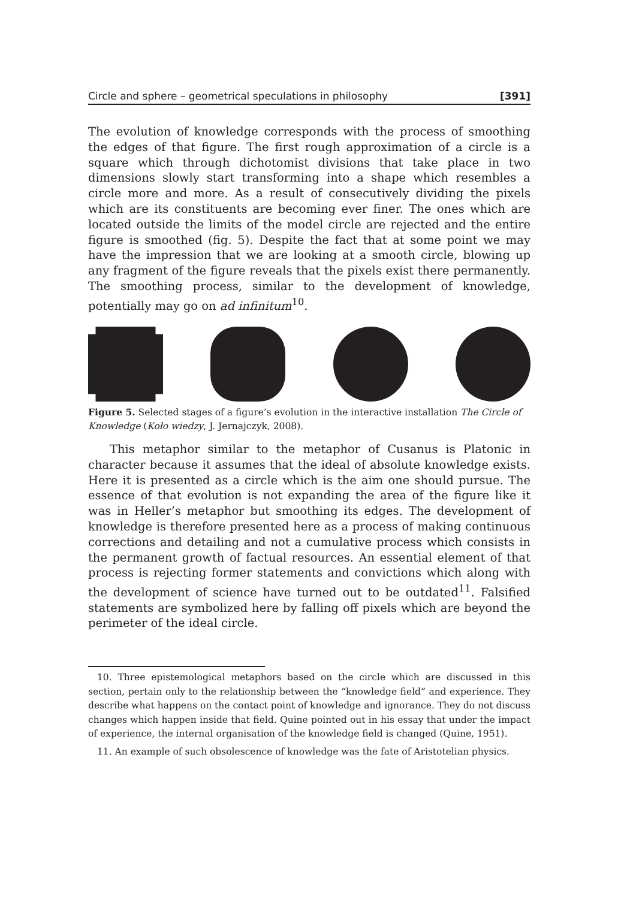Circle and sphere – geometrical speculations in philosophy [391]
The evolution of knowledge corresponds with the process of smoothing the edges of that figure. The first rough approximation of a circle is a square which through dichotomist divisions that take place in two dimensions slowly start transforming into a shape which resembles a circle more and more. As a result of consecutively dividing the pixels which are its constituents are becoming ever finer. The ones which are located outside the limits of the model circle are rejected and the entire figure is smoothed (fig. 5). Despite the fact that at some point we may have the impression that we are looking at a smooth circle, blowing up any fragment of the figure reveals that the pixels exist there permanently. The smoothing process, similar to the development of knowledge, potentially may go on ad infinitum<sup>10</sup>.
Figure 5. Selected stages of a figure’s evolution in the interactive installation The Circle of Knowledge (Koło wiedzy, J. Jernajczyk, 2008).
This metaphor similar to the metaphor of Cusanus is Platonic in character because it assumes that the ideal of absolute knowledge exists. Here it is presented as a circle which is the aim one should pursue. The essence of that evolution is not expanding the area of the figure like it was in Heller’s metaphor but smoothing its edges. The development of knowledge is therefore presented here as a process of making continuous corrections and detailing and not a cumulative process which consists in the permanent growth of factual resources. An essential element of that process is rejecting former statements and convictions which along with the development of science have turned out to be outdated<sup>11</sup>. Falsified statements are symbolized here by falling off pixels which are beyond the perimeter of the ideal circle.
10. Three epistemological metaphors based on the circle which are discussed in this section, pertain only to the relationship between the “knowledge field” and experience. They describe what happens on the contact point of knowledge and ignorance. They do not discuss changes which happen inside that field. Quine pointed out in his essay that under the impact of experience, the internal organisation of the knowledge field is changed (Quine, 1951).
11. An example of such obsolescence of knowledge was the fate of Aristotelian physics.